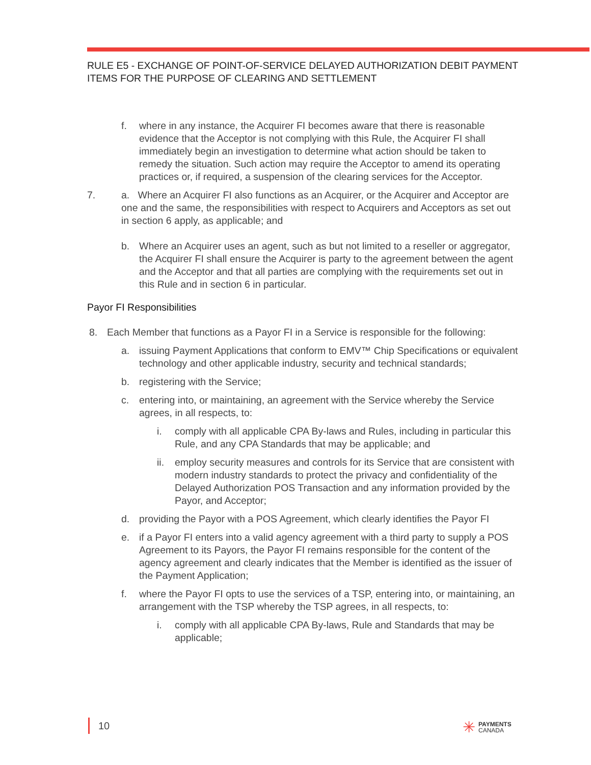RULE E5 - EXCHANGE OF POINT-OF-SERVICE DELAYED AUTHORIZATION DEBIT PAYMENT ITEMS FOR THE PURPOSE OF CLEARING AND SETTLEMENT
f. where in any instance, the Acquirer FI becomes aware that there is reasonable evidence that the Acceptor is not complying with this Rule, the Acquirer FI shall immediately begin an investigation to determine what action should be taken to remedy the situation. Such action may require the Acceptor to amend its operating practices or, if required, a suspension of the clearing services for the Acceptor.
7. a. Where an Acquirer FI also functions as an Acquirer, or the Acquirer and Acceptor are one and the same, the responsibilities with respect to Acquirers and Acceptors as set out in section 6 apply, as applicable; and
b. Where an Acquirer uses an agent, such as but not limited to a reseller or aggregator, the Acquirer FI shall ensure the Acquirer is party to the agreement between the agent and the Acceptor and that all parties are complying with the requirements set out in this Rule and in section 6 in particular.
Payor FI Responsibilities
8. Each Member that functions as a Payor FI in a Service is responsible for the following:
a. issuing Payment Applications that conform to EMV™ Chip Specifications or equivalent technology and other applicable industry, security and technical standards;
b. registering with the Service;
c. entering into, or maintaining, an agreement with the Service whereby the Service agrees, in all respects, to:
i. comply with all applicable CPA By-laws and Rules, including in particular this Rule, and any CPA Standards that may be applicable; and
ii. employ security measures and controls for its Service that are consistent with modern industry standards to protect the privacy and confidentiality of the Delayed Authorization POS Transaction and any information provided by the Payor, and Acceptor;
d. providing the Payor with a POS Agreement, which clearly identifies the Payor FI
e. if a Payor FI enters into a valid agency agreement with a third party to supply a POS Agreement to its Payors, the Payor FI remains responsible for the content of the agency agreement and clearly indicates that the Member is identified as the issuer of the Payment Application;
f. where the Payor FI opts to use the services of a TSP, entering into, or maintaining, an arrangement with the TSP whereby the TSP agrees, in all respects, to:
i. comply with all applicable CPA By-laws, Rule and Standards that may be applicable;
10
✳ PAYMENTS
CANADA